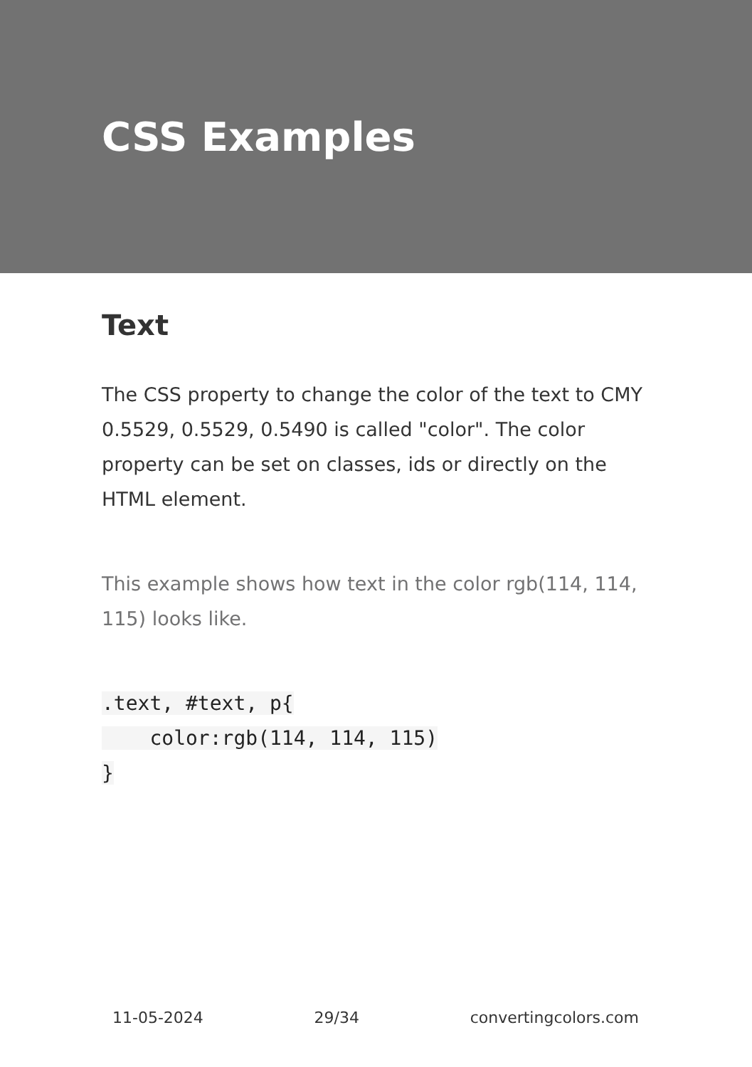CSS Examples
Text
The CSS property to change the color of the text to CMY 0.5529, 0.5529, 0.5490 is called "color". The color property can be set on classes, ids or directly on the HTML element.
This example shows how text in the color rgb(114, 114, 115) looks like.
.text, #text, p{
    color:rgb(114, 114, 115)
}
11-05-2024 29/34 convertingcolors.com